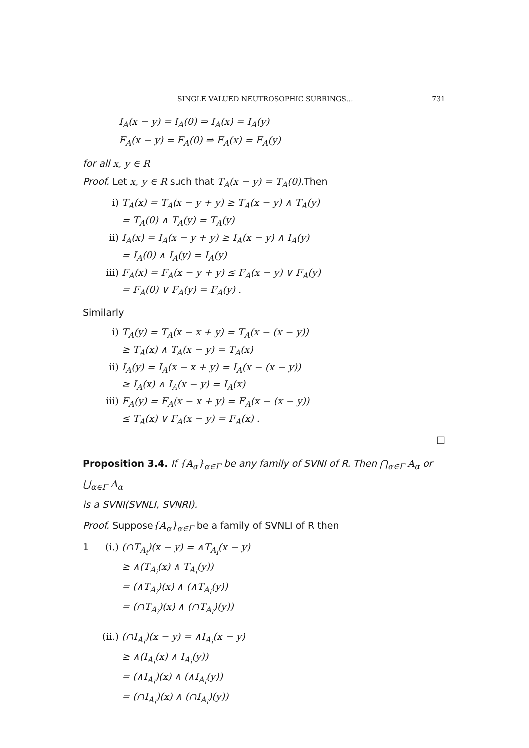SINGLE VALUED NEUTROSOPHIC SUBRINGS… 731
I<sub>A</sub>(x − y) = I<sub>A</sub>(0) ⇒ I<sub>A</sub>(x) = I<sub>A</sub>(y)
F<sub>A</sub>(x − y) = F<sub>A</sub>(0) ⇒ F<sub>A</sub>(x) = F<sub>A</sub>(y)
for all x, y ∈ R
Proof. Let x, y ∈ R such that T<sub>A</sub>(x − y) = T<sub>A</sub>(0).Then
i) T<sub>A</sub>(x) = T<sub>A</sub>(x − y + y) ≥ T<sub>A</sub>(x − y) ∧ T<sub>A</sub>(y)
= T<sub>A</sub>(0) ∧ T<sub>A</sub>(y) = T<sub>A</sub>(y)
ii) I<sub>A</sub>(x) = I<sub>A</sub>(x − y + y) ≥ I<sub>A</sub>(x − y) ∧ I<sub>A</sub>(y)
= I<sub>A</sub>(0) ∧ I<sub>A</sub>(y) = I<sub>A</sub>(y)
iii) F<sub>A</sub>(x) = F<sub>A</sub>(x − y + y) ≤ F<sub>A</sub>(x − y) ∨ F<sub>A</sub>(y)
= F<sub>A</sub>(0) ∨ F<sub>A</sub>(y) = F<sub>A</sub>(y) .
Similarly
i) T<sub>A</sub>(y) = T<sub>A</sub>(x − x + y) = T<sub>A</sub>(x − (x − y))
≥ T<sub>A</sub>(x) ∧ T<sub>A</sub>(x − y) = T<sub>A</sub>(x)
ii) I<sub>A</sub>(y) = I<sub>A</sub>(x − x + y) = I<sub>A</sub>(x − (x − y))
≥ I<sub>A</sub>(x) ∧ I<sub>A</sub>(x − y) = I<sub>A</sub>(x)
iii) F<sub>A</sub>(y) = F<sub>A</sub>(x − x + y) = F<sub>A</sub>(x − (x − y))
≤ T<sub>A</sub>(x) ∨ F<sub>A</sub>(x − y) = F<sub>A</sub>(x) .
□
Proposition 3.4. If {A<sub>α</sub>}<sub>α∈Γ</sub> be any family of SVNI of R. Then ⋂<sub>α∈Γ</sub> A<sub>α</sub> or ⋃<sub>α∈Γ</sub> A<sub>α</sub>
is a SVNI(SVNLI, SVNRI).
Proof. Suppose{A<sub>α</sub>}<sub>α∈Γ</sub> be a family of SVNLI of R then
1 (i.) (∩T<sub>A<sub>i</sub></sub>)(x − y) = ∧T<sub>A<sub>i</sub></sub>(x − y)
≥ ∧(T<sub>A<sub>i</sub></sub>(x) ∧ T<sub>A<sub>i</sub></sub>(y))
= (∧T<sub>A<sub>i</sub></sub>)(x) ∧ (∧T<sub>A<sub>i</sub></sub>(y))
= (∩T<sub>A<sub>i</sub></sub>)(x) ∧ (∩T<sub>A<sub>i</sub></sub>)(y))
(ii.) (∩I<sub>A<sub>i</sub></sub>)(x − y) = ∧I<sub>A<sub>i</sub></sub>(x − y)
≥ ∧(I<sub>A<sub>i</sub></sub>(x) ∧ I<sub>A<sub>i</sub></sub>(y))
= (∧I<sub>A<sub>i</sub></sub>)(x) ∧ (∧I<sub>A<sub>i</sub></sub>(y))
= (∩I<sub>A<sub>i</sub></sub>)(x) ∧ (∩I<sub>A<sub>i</sub></sub>)(y))